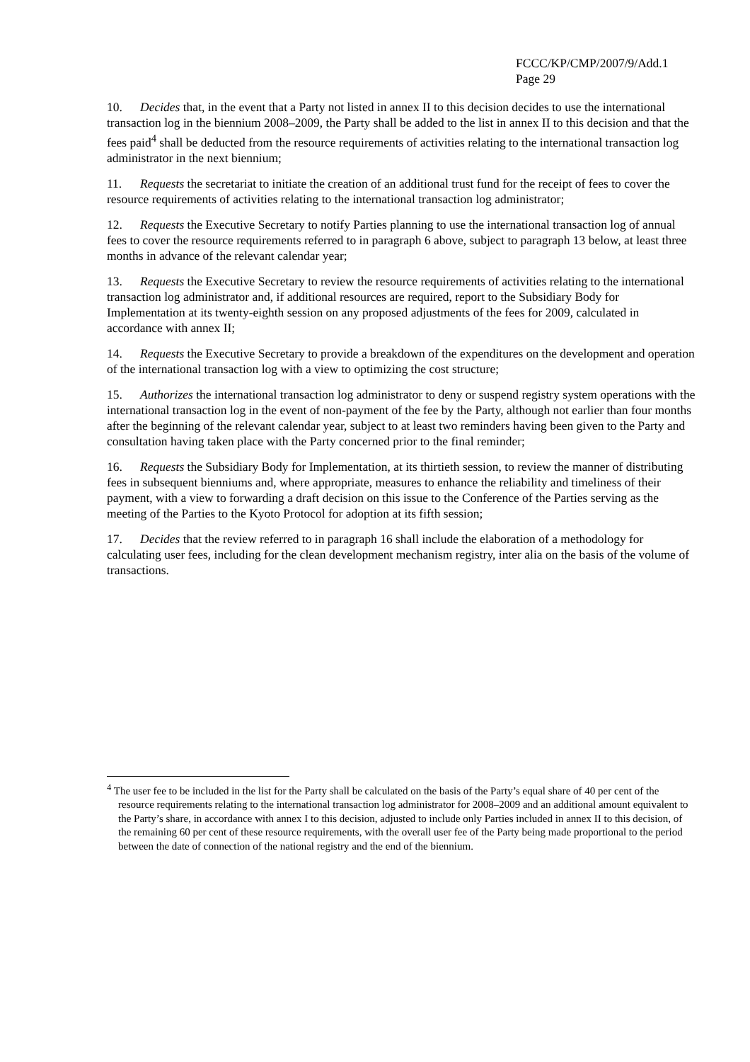FCCC/KP/CMP/2007/9/Add.1
Page 29
10. Decides that, in the event that a Party not listed in annex II to this decision decides to use the international transaction log in the biennium 2008–2009, the Party shall be added to the list in annex II to this decision and that the fees paid<sup>4</sup> shall be deducted from the resource requirements of activities relating to the international transaction log administrator in the next biennium;
11. Requests the secretariat to initiate the creation of an additional trust fund for the receipt of fees to cover the resource requirements of activities relating to the international transaction log administrator;
12. Requests the Executive Secretary to notify Parties planning to use the international transaction log of annual fees to cover the resource requirements referred to in paragraph 6 above, subject to paragraph 13 below, at least three months in advance of the relevant calendar year;
13. Requests the Executive Secretary to review the resource requirements of activities relating to the international transaction log administrator and, if additional resources are required, report to the Subsidiary Body for Implementation at its twenty-eighth session on any proposed adjustments of the fees for 2009, calculated in accordance with annex II;
14. Requests the Executive Secretary to provide a breakdown of the expenditures on the development and operation of the international transaction log with a view to optimizing the cost structure;
15. Authorizes the international transaction log administrator to deny or suspend registry system operations with the international transaction log in the event of non-payment of the fee by the Party, although not earlier than four months after the beginning of the relevant calendar year, subject to at least two reminders having been given to the Party and consultation having taken place with the Party concerned prior to the final reminder;
16. Requests the Subsidiary Body for Implementation, at its thirtieth session, to review the manner of distributing fees in subsequent bienniums and, where appropriate, measures to enhance the reliability and timeliness of their payment, with a view to forwarding a draft decision on this issue to the Conference of the Parties serving as the meeting of the Parties to the Kyoto Protocol for adoption at its fifth session;
17. Decides that the review referred to in paragraph 16 shall include the elaboration of a methodology for calculating user fees, including for the clean development mechanism registry, inter alia on the basis of the volume of transactions.
<sup>4</sup> The user fee to be included in the list for the Party shall be calculated on the basis of the Party’s equal share of 40 per cent of the resource requirements relating to the international transaction log administrator for 2008–2009 and an additional amount equivalent to the Party’s share, in accordance with annex I to this decision, adjusted to include only Parties included in annex II to this decision, of the remaining 60 per cent of these resource requirements, with the overall user fee of the Party being made proportional to the period between the date of connection of the national registry and the end of the biennium.